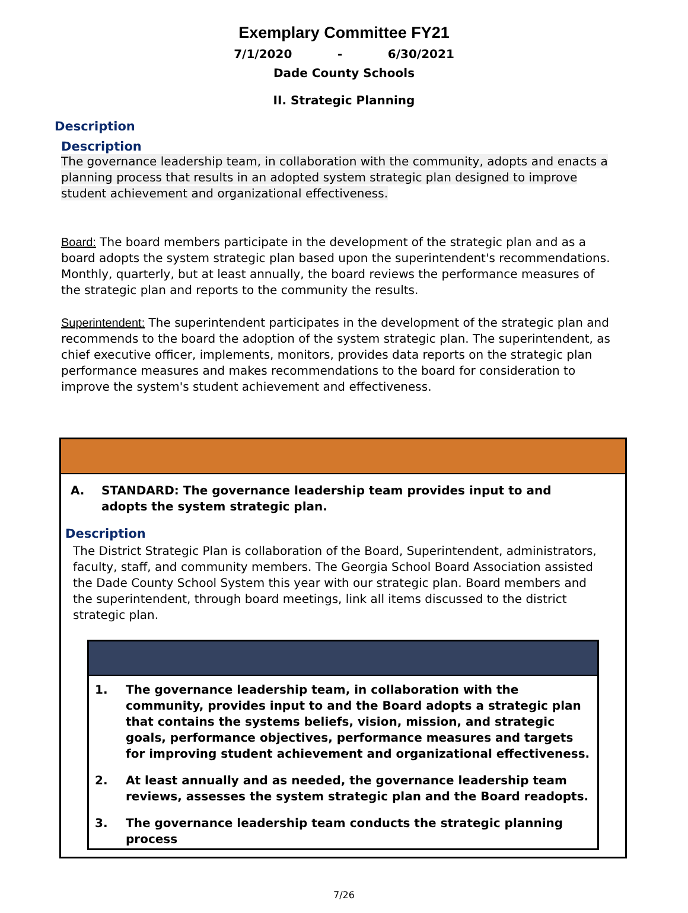Exemplary Committee FY21
7/1/2020 - 6/30/2021
Dade County Schools
II. Strategic Planning
Description
Description
The governance leadership team, in collaboration with the community, adopts and enacts a planning process that results in an adopted system strategic plan designed to improve student achievement and organizational effectiveness.
Board: The board members participate in the development of the strategic plan and as a board adopts the system strategic plan based upon the superintendent's recommendations. Monthly, quarterly, but at least annually, the board reviews the performance measures of the strategic plan and reports to the community the results.
Superintendent: The superintendent participates in the development of the strategic plan and recommends to the board the adoption of the system strategic plan. The superintendent, as chief executive officer, implements, monitors, provides data reports on the strategic plan performance measures and makes recommendations to the board for consideration to improve the system's student achievement and effectiveness.
A. STANDARD: The governance leadership team provides input to and adopts the system strategic plan.
Description
The District Strategic Plan is collaboration of the Board, Superintendent, administrators, faculty, staff, and community members. The Georgia School Board Association assisted the Dade County School System this year with our strategic plan. Board members and the superintendent, through board meetings, link all items discussed to the district strategic plan.
1. The governance leadership team, in collaboration with the community, provides input to and the Board adopts a strategic plan that contains the systems beliefs, vision, mission, and strategic goals, performance objectives, performance measures and targets for improving student achievement and organizational effectiveness.
2. At least annually and as needed, the governance leadership team reviews, assesses the system strategic plan and the Board readopts.
3. The governance leadership team conducts the strategic planning process
7/26